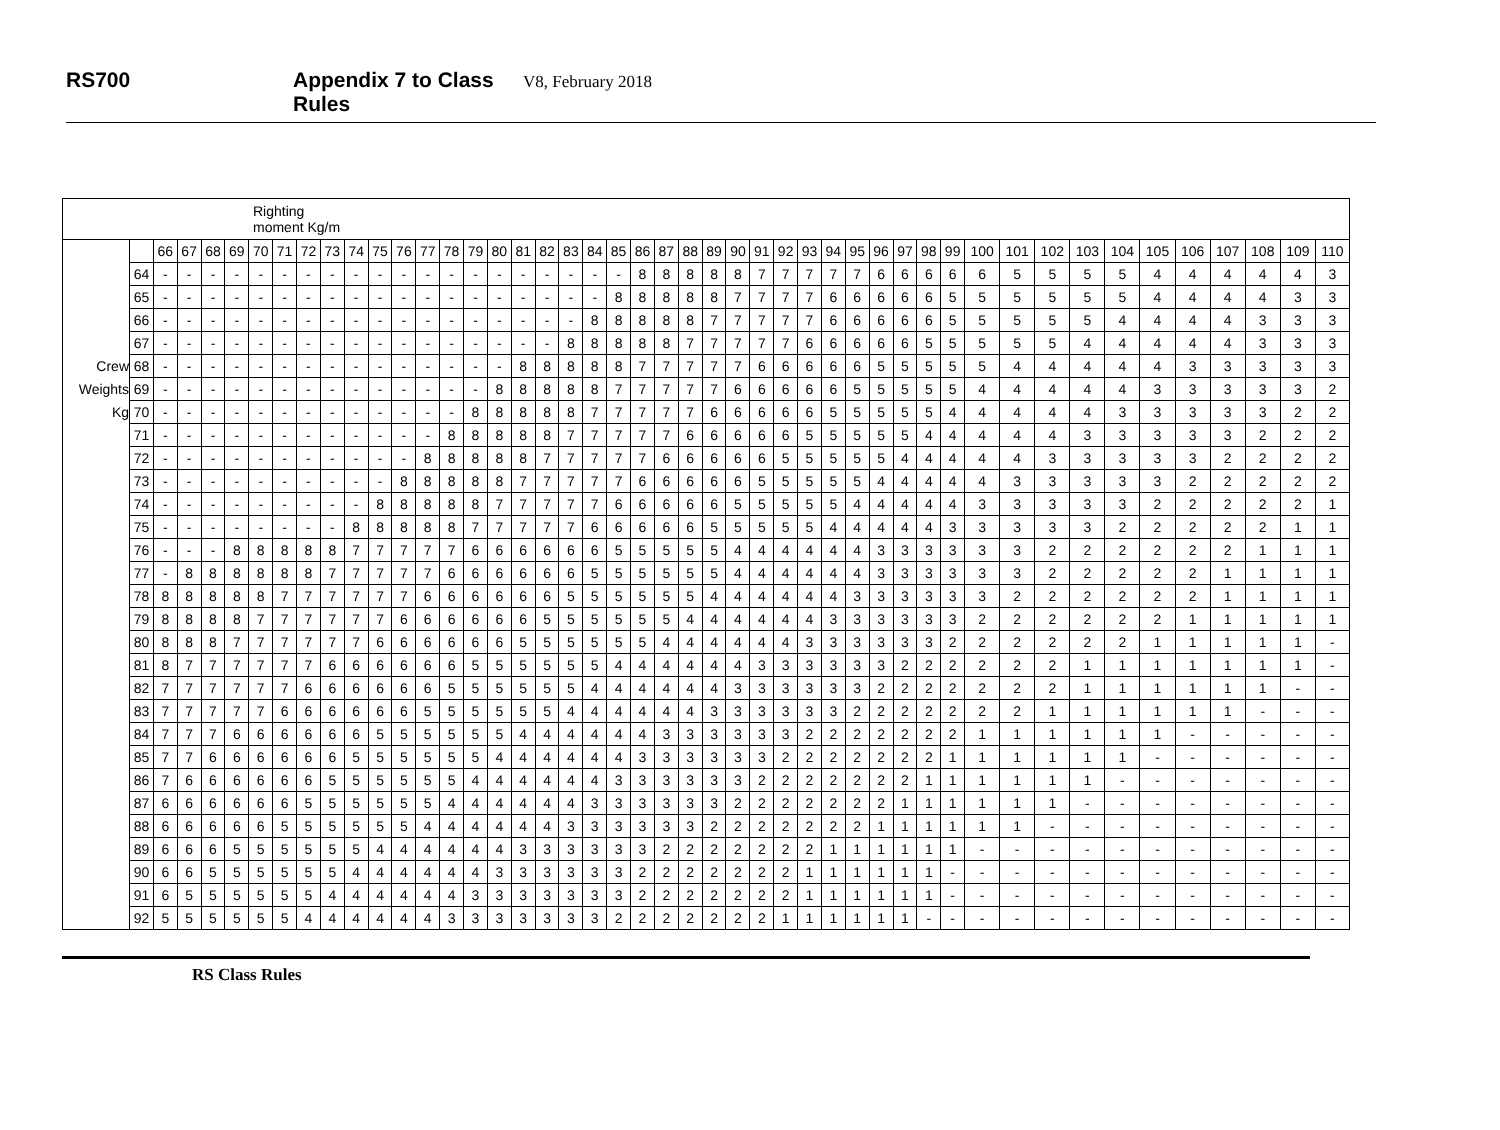RS700 Appendix 7 to Class Rules V8, February 2018
| Righting moment Kg/m | | | | | | | | | | | | | | | | | | | | | | | | | | | | | | | | | | | | | | | | | | | | | | |
| | | 66 | 67 | 68 | 69 | 70 | 71 | 72 | 73 | 74 | 75 | 76 | 77 | 78 | 79 | 80 | 81 | 82 | 83 | 84 | 85 | 86 | 87 | 88 | 89 | 90 | 91 | 92 | 93 | 94 | 95 | 96 | 97 | 98 | 99 | 100 | 101 | 102 | 103 | 104 | 105 | 106 | 107 | 108 | 109 | 110 |
| | 64 | - | - | - | - | - | - | - | - | - | - | - | - | - | - | - | - | - | - | - | - | 8 | 8 | 8 | 8 | 8 | 7 | 7 | 7 | 7 | 7 | 6 | 6 | 6 | 6 | 6 | 5 | 5 | 5 | 5 | 4 | 4 | 4 | 4 | 4 | 3 |
| | 65 | - | - | - | - | - | - | - | - | - | - | - | - | - | - | - | - | - | - | - | 8 | 8 | 8 | 8 | 8 | 7 | 7 | 7 | 7 | 6 | 6 | 6 | 6 | 6 | 5 | 5 | 5 | 5 | 5 | 5 | 4 | 4 | 4 | 4 | 3 | 3 |
| | 66 | - | - | - | - | - | - | - | - | - | - | - | - | - | - | - | - | - | - | 8 | 8 | 8 | 8 | 8 | 7 | 7 | 7 | 7 | 7 | 6 | 6 | 6 | 6 | 6 | 5 | 5 | 5 | 5 | 5 | 4 | 4 | 4 | 4 | 3 | 3 | 3 |
| | 67 | - | - | - | - | - | - | - | - | - | - | - | - | - | - | - | - | - | 8 | 8 | 8 | 8 | 8 | 7 | 7 | 7 | 7 | 7 | 6 | 6 | 6 | 6 | 6 | 5 | 5 | 5 | 5 | 5 | 4 | 4 | 4 | 4 | 4 | 3 | 3 | 3 |
| Crew | 68 | - | - | - | - | - | - | - | - | - | - | - | - | - | - | - | 8 | 8 | 8 | 8 | 8 | 7 | 7 | 7 | 7 | 7 | 6 | 6 | 6 | 6 | 6 | 5 | 5 | 5 | 5 | 5 | 4 | 4 | 4 | 4 | 4 | 3 | 3 | 3 | 3 | 3 |
| Weights | 69 | - | - | - | - | - | - | - | - | - | - | - | - | - | - | 8 | 8 | 8 | 8 | 8 | 7 | 7 | 7 | 7 | 7 | 6 | 6 | 6 | 6 | 6 | 5 | 5 | 5 | 5 | 5 | 4 | 4 | 4 | 4 | 4 | 3 | 3 | 3 | 3 | 3 | 2 |
| Kg | 70 | - | - | - | - | - | - | - | - | - | - | - | - | - | 8 | 8 | 8 | 8 | 8 | 7 | 7 | 7 | 7 | 7 | 6 | 6 | 6 | 6 | 6 | 5 | 5 | 5 | 5 | 5 | 4 | 4 | 4 | 4 | 4 | 3 | 3 | 3 | 3 | 3 | 2 | 2 |
| | 71 | - | - | - | - | - | - | - | - | - | - | - | - | 8 | 8 | 8 | 8 | 8 | 7 | 7 | 7 | 7 | 7 | 6 | 6 | 6 | 6 | 6 | 5 | 5 | 5 | 5 | 5 | 4 | 4 | 4 | 4 | 4 | 3 | 3 | 3 | 3 | 3 | 2 | 2 | 2 |
| | 72 | - | - | - | - | - | - | - | - | - | - | - | 8 | 8 | 8 | 8 | 8 | 7 | 7 | 7 | 7 | 7 | 6 | 6 | 6 | 6 | 6 | 5 | 5 | 5 | 5 | 5 | 4 | 4 | 4 | 4 | 4 | 3 | 3 | 3 | 3 | 3 | 2 | 2 | 2 | 2 |
| | 73 | - | - | - | - | - | - | - | - | - | - | 8 | 8 | 8 | 8 | 8 | 7 | 7 | 7 | 7 | 7 | 6 | 6 | 6 | 6 | 6 | 5 | 5 | 5 | 5 | 5 | 4 | 4 | 4 | 4 | 4 | 3 | 3 | 3 | 3 | 3 | 2 | 2 | 2 | 2 | 2 |
| | 74 | - | - | - | - | - | - | - | - | - | 8 | 8 | 8 | 8 | 8 | 7 | 7 | 7 | 7 | 7 | 6 | 6 | 6 | 6 | 6 | 5 | 5 | 5 | 5 | 5 | 4 | 4 | 4 | 4 | 4 | 3 | 3 | 3 | 3 | 3 | 2 | 2 | 2 | 2 | 2 | 1 |
| | 75 | - | - | - | - | - | - | - | - | 8 | 8 | 8 | 8 | 8 | 7 | 7 | 7 | 7 | 7 | 6 | 6 | 6 | 6 | 6 | 5 | 5 | 5 | 5 | 5 | 4 | 4 | 4 | 4 | 4 | 3 | 3 | 3 | 3 | 3 | 2 | 2 | 2 | 2 | 2 | 1 | 1 |
| | 76 | - | - | - | 8 | 8 | 8 | 8 | 8 | 7 | 7 | 7 | 7 | 7 | 6 | 6 | 6 | 6 | 6 | 6 | 5 | 5 | 5 | 5 | 5 | 4 | 4 | 4 | 4 | 4 | 4 | 3 | 3 | 3 | 3 | 3 | 3 | 2 | 2 | 2 | 2 | 2 | 2 | 1 | 1 | 1 |
| | 77 | - | 8 | 8 | 8 | 8 | 8 | 8 | 7 | 7 | 7 | 7 | 7 | 6 | 6 | 6 | 6 | 6 | 6 | 5 | 5 | 5 | 5 | 5 | 5 | 4 | 4 | 4 | 4 | 4 | 4 | 3 | 3 | 3 | 3 | 3 | 3 | 2 | 2 | 2 | 2 | 2 | 1 | 1 | 1 | 1 |
| | 78 | 8 | 8 | 8 | 8 | 8 | 7 | 7 | 7 | 7 | 7 | 7 | 6 | 6 | 6 | 6 | 6 | 6 | 5 | 5 | 5 | 5 | 5 | 5 | 4 | 4 | 4 | 4 | 4 | 4 | 3 | 3 | 3 | 3 | 3 | 3 | 2 | 2 | 2 | 2 | 2 | 2 | 1 | 1 | 1 | 1 |
| | 79 | 8 | 8 | 8 | 8 | 7 | 7 | 7 | 7 | 7 | 7 | 6 | 6 | 6 | 6 | 6 | 6 | 5 | 5 | 5 | 5 | 5 | 5 | 4 | 4 | 4 | 4 | 4 | 4 | 3 | 3 | 3 | 3 | 3 | 3 | 2 | 2 | 2 | 2 | 2 | 2 | 1 | 1 | 1 | 1 | 1 |
| | 80 | 8 | 8 | 8 | 7 | 7 | 7 | 7 | 7 | 7 | 6 | 6 | 6 | 6 | 6 | 6 | 5 | 5 | 5 | 5 | 5 | 5 | 4 | 4 | 4 | 4 | 4 | 4 | 3 | 3 | 3 | 3 | 3 | 3 | 2 | 2 | 2 | 2 | 2 | 2 | 1 | 1 | 1 | 1 | 1 | - |
| | 81 | 8 | 7 | 7 | 7 | 7 | 7 | 7 | 6 | 6 | 6 | 6 | 6 | 6 | 5 | 5 | 5 | 5 | 5 | 5 | 4 | 4 | 4 | 4 | 4 | 4 | 3 | 3 | 3 | 3 | 3 | 3 | 2 | 2 | 2 | 2 | 2 | 2 | 1 | 1 | 1 | 1 | 1 | 1 | 1 | - |
| | 82 | 7 | 7 | 7 | 7 | 7 | 7 | 6 | 6 | 6 | 6 | 6 | 6 | 5 | 5 | 5 | 5 | 5 | 5 | 4 | 4 | 4 | 4 | 4 | 4 | 3 | 3 | 3 | 3 | 3 | 3 | 2 | 2 | 2 | 2 | 2 | 2 | 2 | 1 | 1 | 1 | 1 | 1 | 1 | - | - |
| | 83 | 7 | 7 | 7 | 7 | 7 | 6 | 6 | 6 | 6 | 6 | 6 | 5 | 5 | 5 | 5 | 5 | 5 | 4 | 4 | 4 | 4 | 4 | 4 | 3 | 3 | 3 | 3 | 3 | 3 | 2 | 2 | 2 | 2 | 2 | 2 | 2 | 1 | 1 | 1 | 1 | 1 | 1 | - | - | - |
| | 84 | 7 | 7 | 7 | 6 | 6 | 6 | 6 | 6 | 6 | 5 | 5 | 5 | 5 | 5 | 5 | 4 | 4 | 4 | 4 | 4 | 4 | 3 | 3 | 3 | 3 | 3 | 3 | 2 | 2 | 2 | 2 | 2 | 2 | 2 | 1 | 1 | 1 | 1 | 1 | 1 | - | - | - | - | - |
| | 85 | 7 | 7 | 6 | 6 | 6 | 6 | 6 | 6 | 5 | 5 | 5 | 5 | 5 | 5 | 4 | 4 | 4 | 4 | 4 | 4 | 3 | 3 | 3 | 3 | 3 | 3 | 2 | 2 | 2 | 2 | 2 | 2 | 2 | 1 | 1 | 1 | 1 | 1 | 1 | - | - | - | - | - | - |
| | 86 | 7 | 6 | 6 | 6 | 6 | 6 | 6 | 5 | 5 | 5 | 5 | 5 | 5 | 4 | 4 | 4 | 4 | 4 | 4 | 3 | 3 | 3 | 3 | 3 | 3 | 2 | 2 | 2 | 2 | 2 | 2 | 2 | 1 | 1 | 1 | 1 | 1 | 1 | - | - | - | - | - | - | - |
| | 87 | 6 | 6 | 6 | 6 | 6 | 6 | 5 | 5 | 5 | 5 | 5 | 5 | 4 | 4 | 4 | 4 | 4 | 4 | 3 | 3 | 3 | 3 | 3 | 3 | 2 | 2 | 2 | 2 | 2 | 2 | 2 | 1 | 1 | 1 | 1 | 1 | 1 | - | - | - | - | - | - | - | - |
| | 88 | 6 | 6 | 6 | 6 | 6 | 5 | 5 | 5 | 5 | 5 | 5 | 4 | 4 | 4 | 4 | 4 | 4 | 3 | 3 | 3 | 3 | 3 | 3 | 2 | 2 | 2 | 2 | 2 | 2 | 2 | 1 | 1 | 1 | 1 | 1 | 1 | - | - | - | - | - | - | - | - | - |
| | 89 | 6 | 6 | 6 | 5 | 5 | 5 | 5 | 5 | 5 | 4 | 4 | 4 | 4 | 4 | 4 | 3 | 3 | 3 | 3 | 3 | 3 | 2 | 2 | 2 | 2 | 2 | 2 | 2 | 1 | 1 | 1 | 1 | 1 | 1 | - | - | - | - | - | - | - | - | - | - | - |
| | 90 | 6 | 6 | 5 | 5 | 5 | 5 | 5 | 5 | 4 | 4 | 4 | 4 | 4 | 4 | 3 | 3 | 3 | 3 | 3 | 3 | 2 | 2 | 2 | 2 | 2 | 2 | 2 | 1 | 1 | 1 | 1 | 1 | 1 | - | - | - | - | - | - | - | - | - | - | - | - |
| | 91 | 6 | 5 | 5 | 5 | 5 | 5 | 5 | 4 | 4 | 4 | 4 | 4 | 4 | 3 | 3 | 3 | 3 | 3 | 3 | 3 | 2 | 2 | 2 | 2 | 2 | 2 | 2 | 1 | 1 | 1 | 1 | 1 | 1 | - | - | - | - | - | - | - | - | - | - | - | - |
| | 92 | 5 | 5 | 5 | 5 | 5 | 5 | 4 | 4 | 4 | 4 | 4 | 4 | 3 | 3 | 3 | 3 | 3 | 3 | 3 | 2 | 2 | 2 | 2 | 2 | 2 | 2 | 1 | 1 | 1 | 1 | 1 | 1 | - | - | - | - | - | - | - | - | - | - | - | - | - |
RS Class Rules